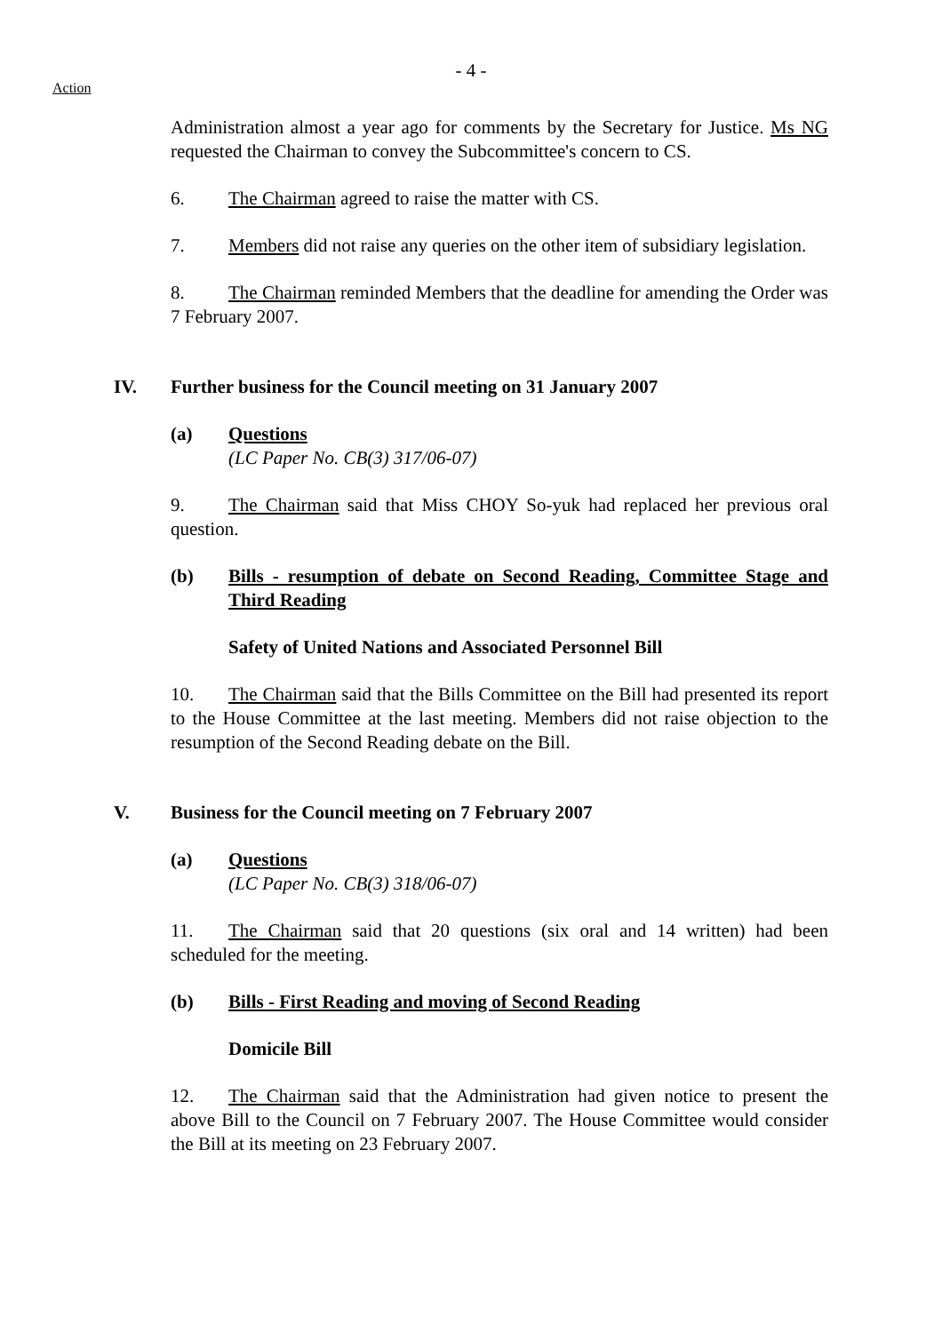- 4 -
Action
Administration almost a year ago for comments by the Secretary for Justice. Ms NG requested the Chairman to convey the Subcommittee's concern to CS.
6. The Chairman agreed to raise the matter with CS.
7. Members did not raise any queries on the other item of subsidiary legislation.
8. The Chairman reminded Members that the deadline for amending the Order was 7 February 2007.
IV. Further business for the Council meeting on 31 January 2007
(a) Questions
(LC Paper No. CB(3) 317/06-07)
9. The Chairman said that Miss CHOY So-yuk had replaced her previous oral question.
(b) Bills - resumption of debate on Second Reading, Committee Stage and Third Reading
Safety of United Nations and Associated Personnel Bill
10. The Chairman said that the Bills Committee on the Bill had presented its report to the House Committee at the last meeting. Members did not raise objection to the resumption of the Second Reading debate on the Bill.
V. Business for the Council meeting on 7 February 2007
(a) Questions
(LC Paper No. CB(3) 318/06-07)
11. The Chairman said that 20 questions (six oral and 14 written) had been scheduled for the meeting.
(b) Bills - First Reading and moving of Second Reading
Domicile Bill
12. The Chairman said that the Administration had given notice to present the above Bill to the Council on 7 February 2007. The House Committee would consider the Bill at its meeting on 23 February 2007.